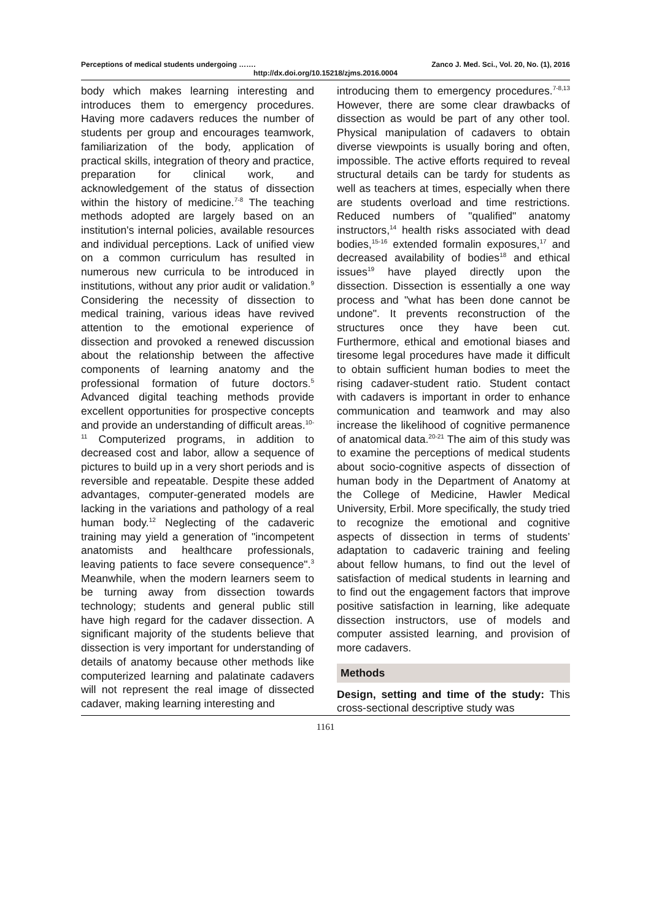Perceptions of medical students undergoing ……. Zanco J. Med. Sci., Vol. 20, No. (1), 2016
http://dx.doi.org/10.15218/zjms.2016.0004
body which makes learning interesting and introduces them to emergency procedures. Having more cadavers reduces the number of students per group and encourages teamwork, familiarization of the body, application of practical skills, integration of theory and practice, preparation for clinical work, and acknowledgement of the status of dissection within the history of medicine.<sup>7-8</sup> The teaching methods adopted are largely based on an institution's internal policies, available resources and individual perceptions. Lack of unified view on a common curriculum has resulted in numerous new curricula to be introduced in institutions, without any prior audit or validation.<sup>9</sup> Considering the necessity of dissection to medical training, various ideas have revived attention to the emotional experience of dissection and provoked a renewed discussion about the relationship between the affective components of learning anatomy and the professional formation of future doctors.<sup>5</sup> Advanced digital teaching methods provide excellent opportunities for prospective concepts and provide an understanding of difficult areas.<sup>10-11</sup> Computerized programs, in addition to decreased cost and labor, allow a sequence of pictures to build up in a very short periods and is reversible and repeatable. Despite these added advantages, computer-generated models are lacking in the variations and pathology of a real human body.<sup>12</sup> Neglecting of the cadaveric training may yield a generation of "incompetent anatomists and healthcare professionals, leaving patients to face severe consequence".<sup>3</sup> Meanwhile, when the modern learners seem to be turning away from dissection towards technology; students and general public still have high regard for the cadaver dissection. A significant majority of the students believe that dissection is very important for understanding of details of anatomy because other methods like computerized learning and palatinate cadavers will not represent the real image of dissected cadaver, making learning interesting and
introducing them to emergency procedures.<sup>7-8,13</sup> However, there are some clear drawbacks of dissection as would be part of any other tool. Physical manipulation of cadavers to obtain diverse viewpoints is usually boring and often, impossible. The active efforts required to reveal structural details can be tardy for students as well as teachers at times, especially when there are students overload and time restrictions. Reduced numbers of "qualified" anatomy instructors,<sup>14</sup> health risks associated with dead bodies,<sup>15-16</sup> extended formalin exposures,<sup>17</sup> and decreased availability of bodies<sup>18</sup> and ethical issues<sup>19</sup> have played directly upon the dissection. Dissection is essentially a one way process and "what has been done cannot be undone". It prevents reconstruction of the structures once they have been cut. Furthermore, ethical and emotional biases and tiresome legal procedures have made it difficult to obtain sufficient human bodies to meet the rising cadaver-student ratio. Student contact with cadavers is important in order to enhance communication and teamwork and may also increase the likelihood of cognitive permanence of anatomical data.<sup>20-21</sup> The aim of this study was to examine the perceptions of medical students about socio-cognitive aspects of dissection of human body in the Department of Anatomy at the College of Medicine, Hawler Medical University, Erbil. More specifically, the study tried to recognize the emotional and cognitive aspects of dissection in terms of students’ adaptation to cadaveric training and feeling about fellow humans, to find out the level of satisfaction of medical students in learning and to find out the engagement factors that improve positive satisfaction in learning, like adequate dissection instructors, use of models and computer assisted learning, and provision of more cadavers.
Methods
Design, setting and time of the study: This cross-sectional descriptive study was
1161